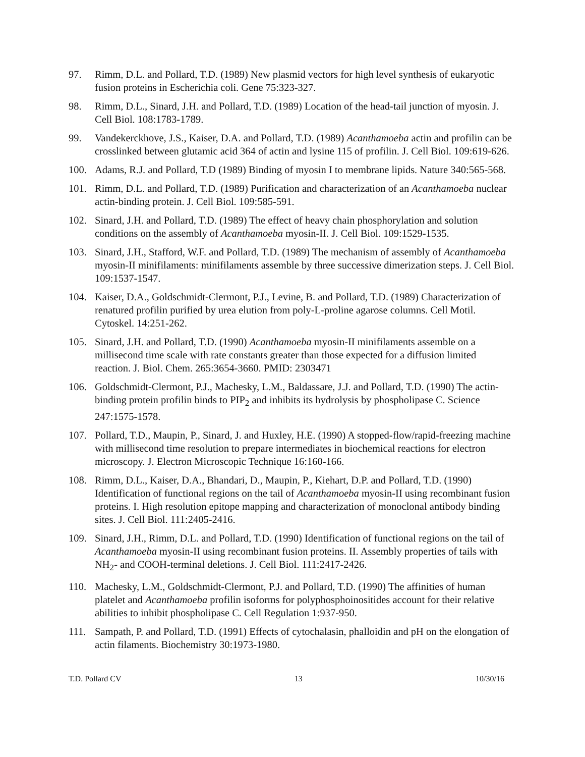97. Rimm, D.L. and Pollard, T.D. (1989) New plasmid vectors for high level synthesis of eukaryotic fusion proteins in Escherichia coli. Gene 75:323-327.
98. Rimm, D.L., Sinard, J.H. and Pollard, T.D. (1989) Location of the head-tail junction of myosin. J. Cell Biol. 108:1783-1789.
99. Vandekerckhove, J.S., Kaiser, D.A. and Pollard, T.D. (1989) Acanthamoeba actin and profilin can be crosslinked between glutamic acid 364 of actin and lysine 115 of profilin. J. Cell Biol. 109:619-626.
100. Adams, R.J. and Pollard, T.D (1989) Binding of myosin I to membrane lipids. Nature 340:565-568.
101. Rimm, D.L. and Pollard, T.D. (1989) Purification and characterization of an Acanthamoeba nuclear actin-binding protein. J. Cell Biol. 109:585-591.
102. Sinard, J.H. and Pollard, T.D. (1989) The effect of heavy chain phosphorylation and solution conditions on the assembly of Acanthamoeba myosin-II. J. Cell Biol. 109:1529-1535.
103. Sinard, J.H., Stafford, W.F. and Pollard, T.D. (1989) The mechanism of assembly of Acanthamoeba myosin-II minifilaments: minifilaments assemble by three successive dimerization steps. J. Cell Biol. 109:1537-1547.
104. Kaiser, D.A., Goldschmidt-Clermont, P.J., Levine, B. and Pollard, T.D. (1989) Characterization of renatured profilin purified by urea elution from poly-L-proline agarose columns. Cell Motil. Cytoskel. 14:251-262.
105. Sinard, J.H. and Pollard, T.D. (1990) Acanthamoeba myosin-II minifilaments assemble on a millisecond time scale with rate constants greater than those expected for a diffusion limited reaction. J. Biol. Chem. 265:3654-3660. PMID: 2303471
106. Goldschmidt-Clermont, P.J., Machesky, L.M., Baldassare, J.J. and Pollard, T.D. (1990) The actin-binding protein profilin binds to PIP<sub>2</sub> and inhibits its hydrolysis by phospholipase C. Science 247:1575-1578.
107. Pollard, T.D., Maupin, P., Sinard, J. and Huxley, H.E. (1990) A stopped-flow/rapid-freezing machine with millisecond time resolution to prepare intermediates in biochemical reactions for electron microscopy. J. Electron Microscopic Technique 16:160-166.
108. Rimm, D.L., Kaiser, D.A., Bhandari, D., Maupin, P., Kiehart, D.P. and Pollard, T.D. (1990) Identification of functional regions on the tail of Acanthamoeba myosin-II using recombinant fusion proteins. I. High resolution epitope mapping and characterization of monoclonal antibody binding sites. J. Cell Biol. 111:2405-2416.
109. Sinard, J.H., Rimm, D.L. and Pollard, T.D. (1990) Identification of functional regions on the tail of Acanthamoeba myosin-II using recombinant fusion proteins. II. Assembly properties of tails with NH<sub>2</sub>- and COOH-terminal deletions. J. Cell Biol. 111:2417-2426.
110. Machesky, L.M., Goldschmidt-Clermont, P.J. and Pollard, T.D. (1990) The affinities of human platelet and Acanthamoeba profilin isoforms for polyphosphoinositides account for their relative abilities to inhibit phospholipase C. Cell Regulation 1:937-950.
111. Sampath, P. and Pollard, T.D. (1991) Effects of cytochalasin, phalloidin and pH on the elongation of actin filaments. Biochemistry 30:1973-1980.
T.D. Pollard CV 13 10/30/16